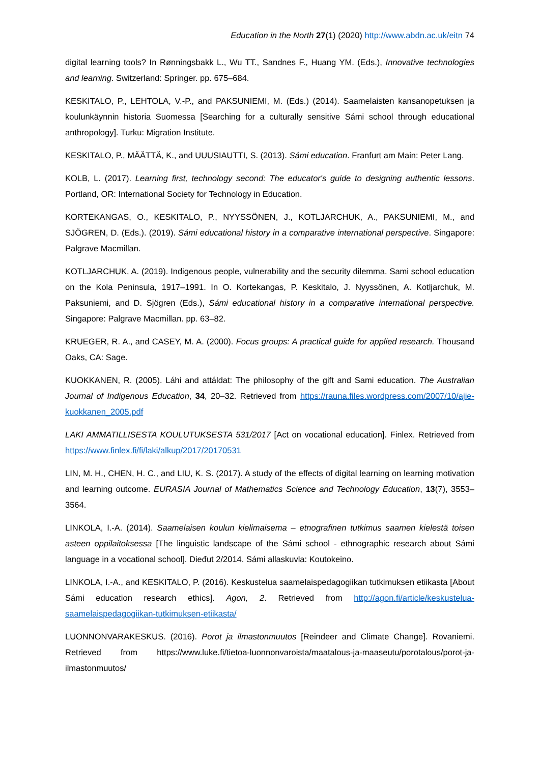Education in the North 27(1) (2020) http://www.abdn.ac.uk/eitn 74
digital learning tools? In Rønningsbakk L., Wu TT., Sandnes F., Huang YM. (Eds.), Innovative technologies and learning. Switzerland: Springer. pp. 675–684.
KESKITALO, P., LEHTOLA, V.-P., and PAKSUNIEMI, M. (Eds.) (2014). Saamelaisten kansanopetuksen ja koulunkäynnin historia Suomessa [Searching for a culturally sensitive Sámi school through educational anthropology]. Turku: Migration Institute.
KESKITALO, P., MÄÄTTÄ, K., and UUUSIAUTTI, S. (2013). Sámi education. Franfurt am Main: Peter Lang.
KOLB, L. (2017). Learning first, technology second: The educator's guide to designing authentic lessons. Portland, OR: International Society for Technology in Education.
KORTEKANGAS, O., KESKITALO, P., NYYSSÖNEN, J., KOTLJARCHUK, A., PAKSUNIEMI, M., and SJÖGREN, D. (Eds.). (2019). Sámi educational history in a comparative international perspective. Singapore: Palgrave Macmillan.
KOTLJARCHUK, A. (2019). Indigenous people, vulnerability and the security dilemma. Sami school education on the Kola Peninsula, 1917–1991. In O. Kortekangas, P. Keskitalo, J. Nyyssönen, A. Kotljarchuk, M. Paksuniemi, and D. Sjögren (Eds.), Sámi educational history in a comparative international perspective. Singapore: Palgrave Macmillan. pp. 63–82.
KRUEGER, R. A., and CASEY, M. A. (2000). Focus groups: A practical guide for applied research. Thousand Oaks, CA: Sage.
KUOKKANEN, R. (2005). Láhi and attáldat: The philosophy of the gift and Sami education. The Australian Journal of Indigenous Education, 34, 20–32. Retrieved from https://rauna.files.wordpress.com/2007/10/ajie-kuokkanen_2005.pdf
LAKI AMMATILLISESTA KOULUTUKSESTA 531/2017 [Act on vocational education]. Finlex. Retrieved from https://www.finlex.fi/fi/laki/alkup/2017/20170531
LIN, M. H., CHEN, H. C., and LIU, K. S. (2017). A study of the effects of digital learning on learning motivation and learning outcome. EURASIA Journal of Mathematics Science and Technology Education, 13(7), 3553–3564.
LINKOLA, I.-A. (2014). Saamelaisen koulun kielimaisema – etnografinen tutkimus saamen kielestä toisen asteen oppilaitoksessa [The linguistic landscape of the Sámi school - ethnographic research about Sámi language in a vocational school]. Dieđut 2/2014. Sámi allaskuvla: Koutokeino.
LINKOLA, I.-A., and KESKITALO, P. (2016). Keskustelua saamelaispedagogiikan tutkimuksen etiikasta [About Sámi education research ethics]. Agon, 2. Retrieved from http://agon.fi/article/keskustelua-saamelaispedagogiikan-tutkimuksen-etiikasta/
LUONNONVARAKESKUS. (2016). Porot ja ilmastonmuutos [Reindeer and Climate Change]. Rovaniemi. Retrieved from https://www.luke.fi/tietoa-luonnonvaroista/maatalous-ja-maaseutu/porotalous/porot-ja-ilmastonmuutos/